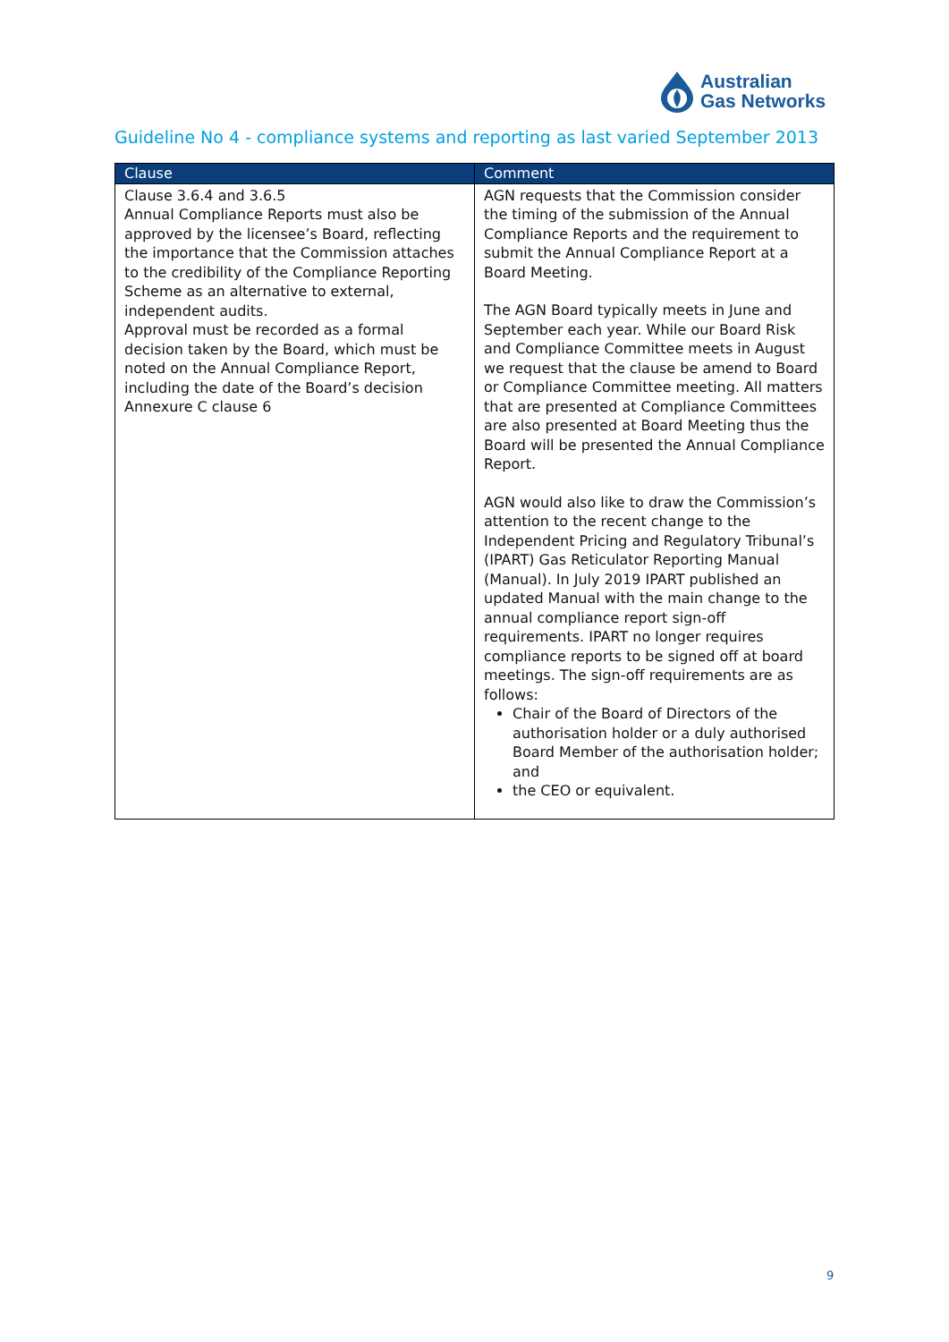Australian
Gas Networks
Guideline No 4 - compliance systems and reporting as last varied September 2013
| Clause | Comment |
| --- | --- |
| Clause 3.6.4 and 3.6.5 Annual Compliance Reports must also be approved by the licensee’s Board, reflecting the importance that the Commission attaches to the credibility of the Compliance Reporting Scheme as an alternative to external, independent audits. Approval must be recorded as a formal decision taken by the Board, which must be noted on the Annual Compliance Report, including the date of the Board’s decision Annexure C clause 6 | AGN requests that the Commission consider the timing of the submission of the Annual Compliance Reports and the requirement to submit the Annual Compliance Report at a Board Meeting. The AGN Board typically meets in June and September each year. While our Board Risk and Compliance Committee meets in August we request that the clause be amend to Board or Compliance Committee meeting. All matters that are presented at Compliance Committees are also presented at Board Meeting thus the Board will be presented the Annual Compliance Report. AGN would also like to draw the Commission’s attention to the recent change to the Independent Pricing and Regulatory Tribunal’s (IPART) Gas Reticulator Reporting Manual (Manual). In July 2019 IPART published an updated Manual with the main change to the annual compliance report sign-off requirements. IPART no longer requires compliance reports to be signed off at board meetings. The sign-off requirements are as follows: Chair of the Board of Directors of the authorisation holder or a duly authorised Board Member of the authorisation holder; and the CEO or equivalent. |
9